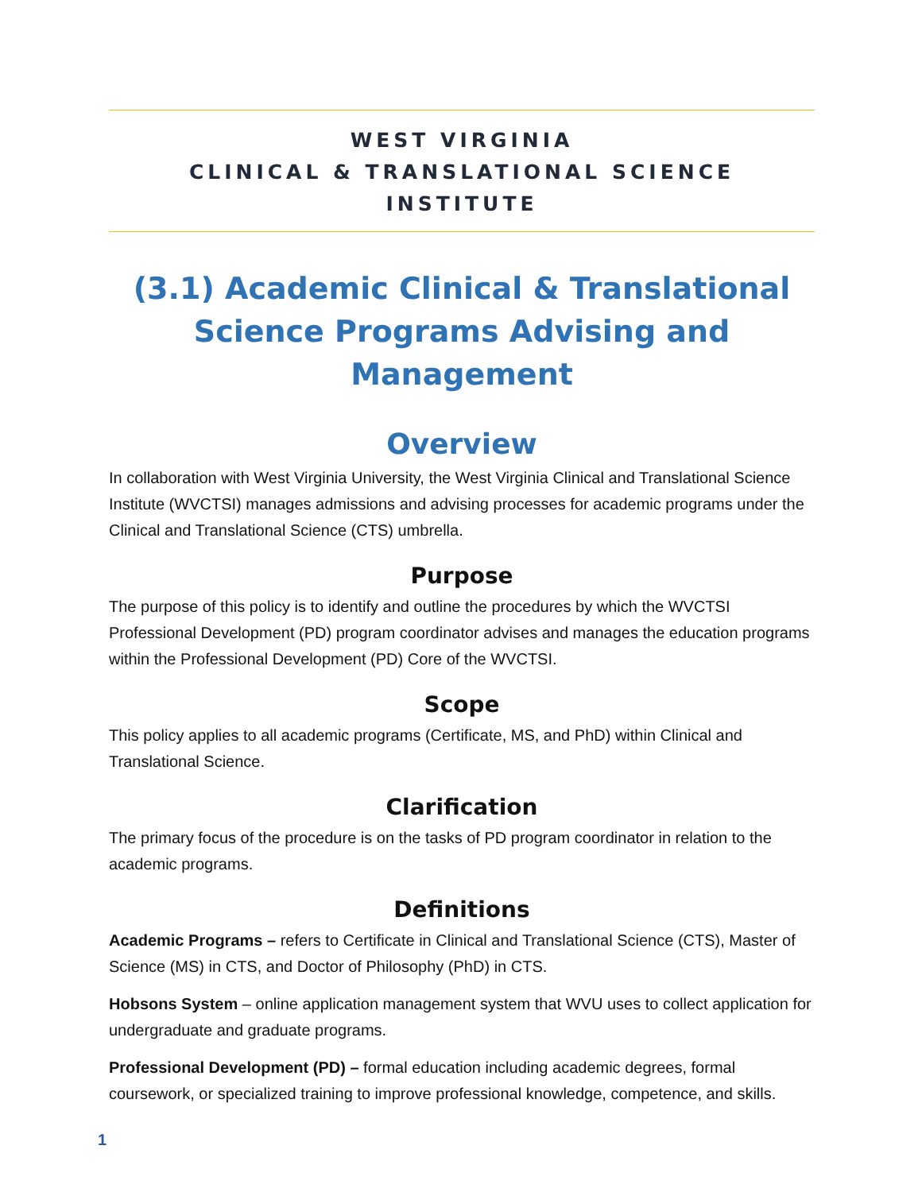WEST VIRGINIA
CLINICAL & TRANSLATIONAL SCIENCE INSTITUTE
(3.1) Academic Clinical & Translational Science Programs Advising and Management
Overview
In collaboration with West Virginia University, the West Virginia Clinical and Translational Science Institute (WVCTSI) manages admissions and advising processes for academic programs under the Clinical and Translational Science (CTS) umbrella.
Purpose
The purpose of this policy is to identify and outline the procedures by which the WVCTSI Professional Development (PD) program coordinator advises and manages the education programs within the Professional Development (PD) Core of the WVCTSI.
Scope
This policy applies to all academic programs (Certificate, MS, and PhD) within Clinical and Translational Science.
Clarification
The primary focus of the procedure is on the tasks of PD program coordinator in relation to the academic programs.
Definitions
Academic Programs – refers to Certificate in Clinical and Translational Science (CTS), Master of Science (MS) in CTS, and Doctor of Philosophy (PhD) in CTS.
Hobsons System – online application management system that WVU uses to collect application for undergraduate and graduate programs.
Professional Development (PD) – formal education including academic degrees, formal coursework, or specialized training to improve professional knowledge, competence, and skills.
1